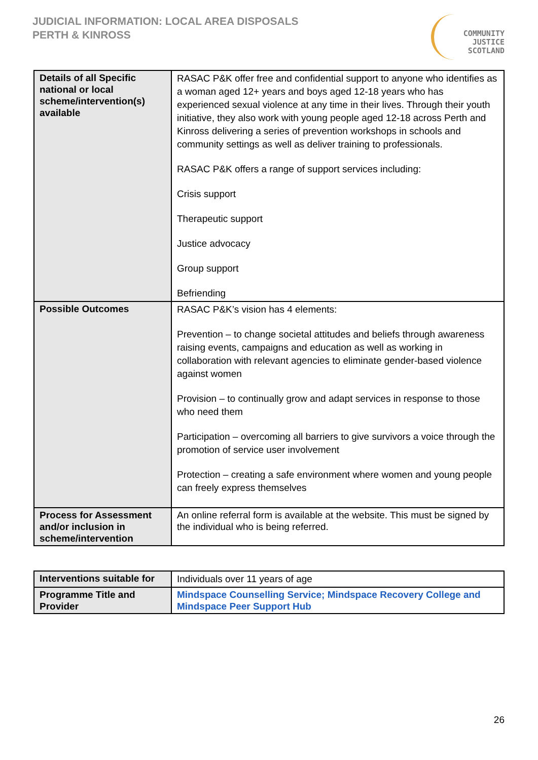JUDICIAL INFORMATION: LOCAL AREA DISPOSALS
PERTH & KINROSS
COMMUNITY
JUSTICE
SCOTLAND
| Details of all Specific national or local scheme/intervention(s) available | RASAC P&K offer free and confidential support to anyone who identifies as a woman aged 12+ years and boys aged 12-18 years who has experienced sexual violence at any time in their lives. Through their youth initiative, they also work with young people aged 12-18 across Perth and Kinross delivering a series of prevention workshops in schools and community settings as well as deliver training to professionals. RASAC P&K offers a range of support services including: Crisis support Therapeutic support Justice advocacy Group support Befriending |
| Possible Outcomes | RASAC P&K’s vision has 4 elements: Prevention – to change societal attitudes and beliefs through awareness raising events, campaigns and education as well as working in collaboration with relevant agencies to eliminate gender-based violence against women Provision – to continually grow and adapt services in response to those who need them Participation – overcoming all barriers to give survivors a voice through the promotion of service user involvement Protection – creating a safe environment where women and young people can freely express themselves |
| Process for Assessment and/or inclusion in scheme/intervention | An online referral form is available at the website. This must be signed by the individual who is being referred. |
| Interventions suitable for | Individuals over 11 years of age |
| Programme Title and Provider | Mindspace Counselling Service; Mindspace Recovery College and Mindspace Peer Support Hub |
26